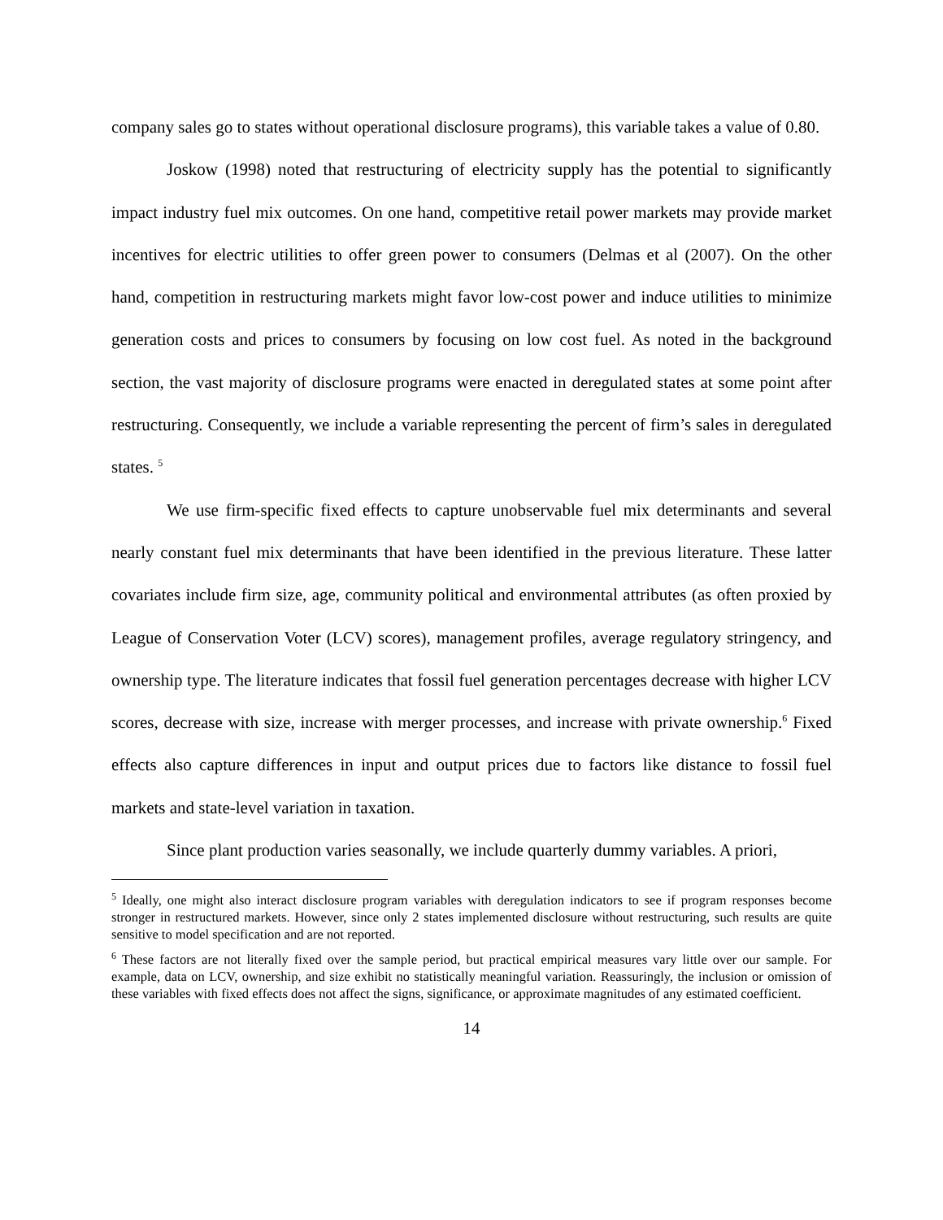company sales go to states without operational disclosure programs), this variable takes a value of 0.80.
Joskow (1998) noted that restructuring of electricity supply has the potential to significantly impact industry fuel mix outcomes. On one hand, competitive retail power markets may provide market incentives for electric utilities to offer green power to consumers (Delmas et al (2007). On the other hand, competition in restructuring markets might favor low-cost power and induce utilities to minimize generation costs and prices to consumers by focusing on low cost fuel. As noted in the background section, the vast majority of disclosure programs were enacted in deregulated states at some point after restructuring. Consequently, we include a variable representing the percent of firm’s sales in deregulated states. <sup>5</sup>
We use firm-specific fixed effects to capture unobservable fuel mix determinants and several nearly constant fuel mix determinants that have been identified in the previous literature. These latter covariates include firm size, age, community political and environmental attributes (as often proxied by League of Conservation Voter (LCV) scores), management profiles, average regulatory stringency, and ownership type. The literature indicates that fossil fuel generation percentages decrease with higher LCV scores, decrease with size, increase with merger processes, and increase with private ownership.<sup>6</sup> Fixed effects also capture differences in input and output prices due to factors like distance to fossil fuel markets and state-level variation in taxation.
Since plant production varies seasonally, we include quarterly dummy variables. A priori,
<sup>5</sup> Ideally, one might also interact disclosure program variables with deregulation indicators to see if program responses become stronger in restructured markets. However, since only 2 states implemented disclosure without restructuring, such results are quite sensitive to model specification and are not reported.
<sup>6</sup> These factors are not literally fixed over the sample period, but practical empirical measures vary little over our sample. For example, data on LCV, ownership, and size exhibit no statistically meaningful variation. Reassuringly, the inclusion or omission of these variables with fixed effects does not affect the signs, significance, or approximate magnitudes of any estimated coefficient.
14